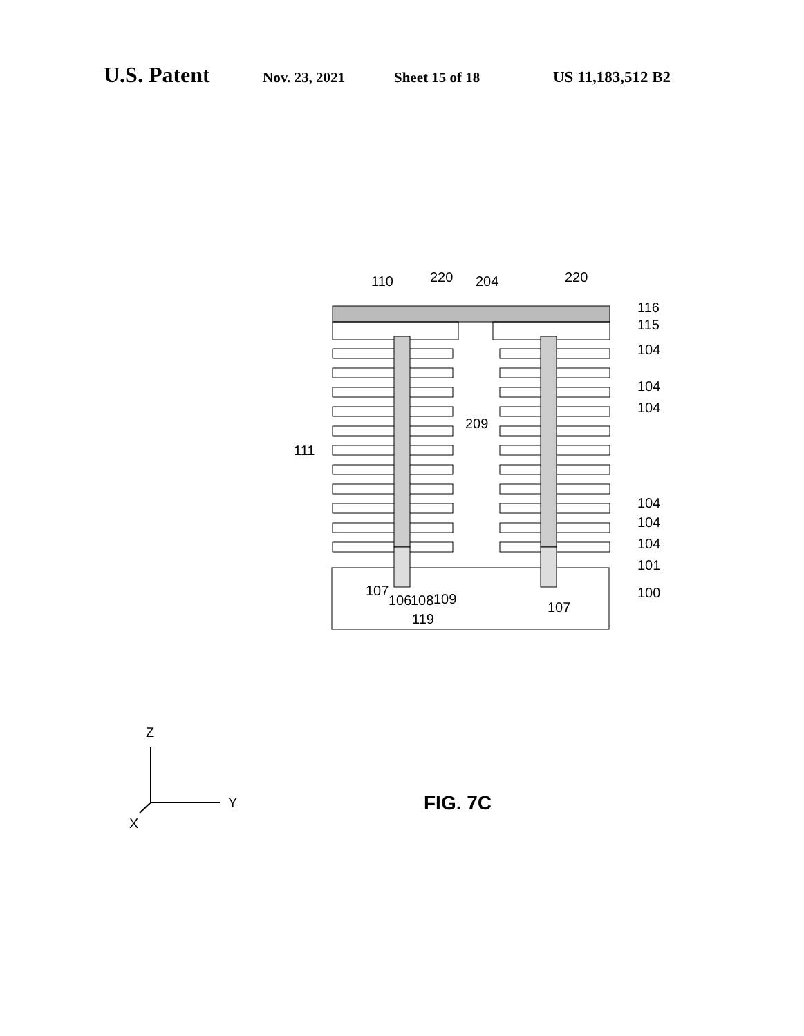U.S. Patent Nov. 23, 2021 Sheet 15 of 18 US 11,183,512 B2
110
220
204
220
116
115
104
104
104
209
111
104
104
104
101
100
107
106
108
109
119
107
Z
Y
X
FIG. 7C